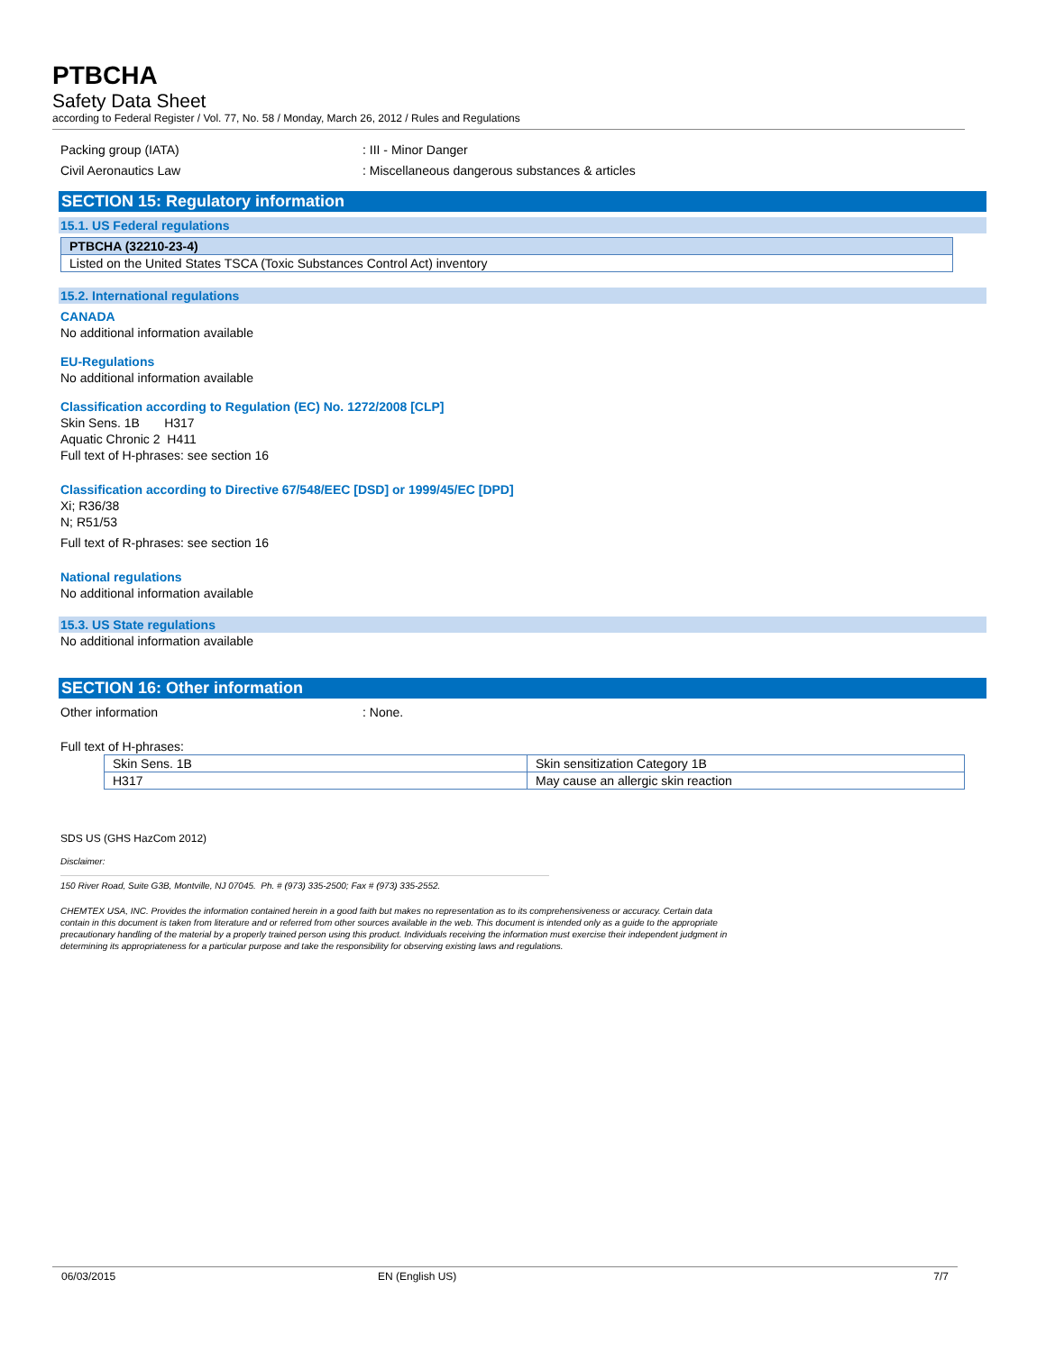PTBCHA
Safety Data Sheet
according to Federal Register / Vol. 77, No. 58 / Monday, March 26, 2012 / Rules and Regulations
Packing group (IATA): III - Minor Danger
Civil Aeronautics Law: Miscellaneous dangerous substances & articles
SECTION 15: Regulatory information
15.1. US Federal regulations
| PTBCHA (32210-23-4) |
| Listed on the United States TSCA (Toxic Substances Control Act) inventory |
15.2. International regulations
CANADA
No additional information available
EU-Regulations
No additional information available
Classification according to Regulation (EC) No. 1272/2008 [CLP]
Skin Sens. 1B H317
Aquatic Chronic 2 H411
Full text of H-phrases: see section 16
Classification according to Directive 67/548/EEC [DSD] or 1999/45/EC [DPD]
Xi; R36/38
N; R51/53
Full text of R-phrases: see section 16
National regulations
No additional information available
15.3. US State regulations
No additional information available
SECTION 16: Other information
Other information: None.
Full text of H-phrases:
| Skin Sens. 1B | Skin sensitization Category 1B |
| H317 | May cause an allergic skin reaction |
SDS US (GHS HazCom 2012)
Disclaimer:
150 River Road, Suite G3B, Montville, NJ 07045. Ph. # (973) 335-2500; Fax # (973) 335-2552.
CHEMTEX USA, INC. Provides the information contained herein in a good faith but makes no representation as to its comprehensiveness or accuracy. Certain data contain in this document is taken from literature and or referred from other sources available in the web. This document is intended only as a guide to the appropriate precautionary handling of the material by a properly trained person using this product. Individuals receiving the information must exercise their independent judgment in determining its appropriateness for a particular purpose and take the responsibility for observing existing laws and regulations.
06/03/2015 EN (English US) 7/7